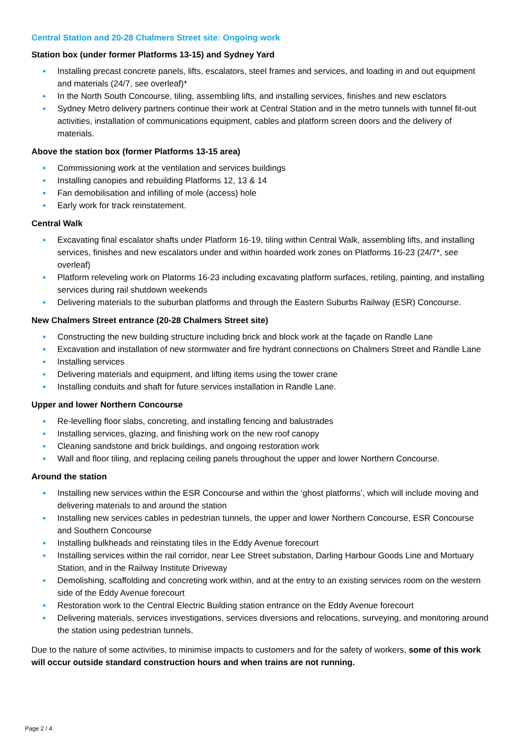Central Station and 20-28 Chalmers Street site: Ongoing work
Station box (under former Platforms 13-15) and Sydney Yard
● Installing precast concrete panels, lifts, escalators, steel frames and services, and loading in and out equipment and materials (24/7, see overleaf)*
● In the North South Concourse, tiling, assembling lifts, and installing services, finishes and new esclators
● Sydney Metro delivery partners continue their work at Central Station and in the metro tunnels with tunnel fit-out activities, installation of communications equipment, cables and platform screen doors and the delivery of materials.
Above the station box (former Platforms 13-15 area)
● Commissioning work at the ventilation and services buildings
● Installing canopies and rebuilding Platforms 12, 13 & 14
● Fan demobilisation and infilling of mole (access) hole
● Early work for track reinstatement.
Central Walk
● Excavating final escalator shafts under Platform 16-19, tiling within Central Walk, assembling lifts, and installing services, finishes and new escalators under and within hoarded work zones on Platforms 16-23 (24/7*, see overleaf)
● Platform releveling work on Platorms 16-23 including excavating platform surfaces, retiling, painting, and installing services during rail shutdown weekends
● Delivering materials to the suburban platforms and through the Eastern Suburbs Railway (ESR) Concourse.
New Chalmers Street entrance (20-28 Chalmers Street site)
● Constructing the new building structure including brick and block work at the façade on Randle Lane
● Excavation and installation of new stormwater and fire hydrant connections on Chalmers Street and Randle Lane
● Installing services
● Delivering materials and equipment, and lifting items using the tower crane
● Installing conduits and shaft for future services installation in Randle Lane.
Upper and lower Northern Concourse
● Re-levelling floor slabs, concreting, and installing fencing and balustrades
● Installing services, glazing, and finishing work on the new roof canopy
● Cleaning sandstone and brick buildings, and ongoing restoration work
● Wall and floor tiling, and replacing ceiling panels throughout the upper and lower Northern Concourse.
Around the station
● Installing new services within the ESR Concourse and within the ‘ghost platforms’, which will include moving and delivering materials to and around the station
● Installing new services cables in pedestrian tunnels, the upper and lower Northern Concourse, ESR Concourse and Southern Concourse
● Installing bulkheads and reinstating tiles in the Eddy Avenue forecourt
● Installing services within the rail corridor, near Lee Street substation, Darling Harbour Goods Line and Mortuary Station, and in the Railway Institute Driveway
● Demolishing, scaffolding and concreting work within, and at the entry to an existing services room on the western side of the Eddy Avenue forecourt
● Restoration work to the Central Electric Building station entrance on the Eddy Avenue forecourt
● Delivering materials, services investigations, services diversions and relocations, surveying, and monitoring around the station using pedestrian tunnels.
Due to the nature of some activities, to minimise impacts to customers and for the safety of workers, some of this work will occur outside standard construction hours and when trains are not running.
Page 2 / 4